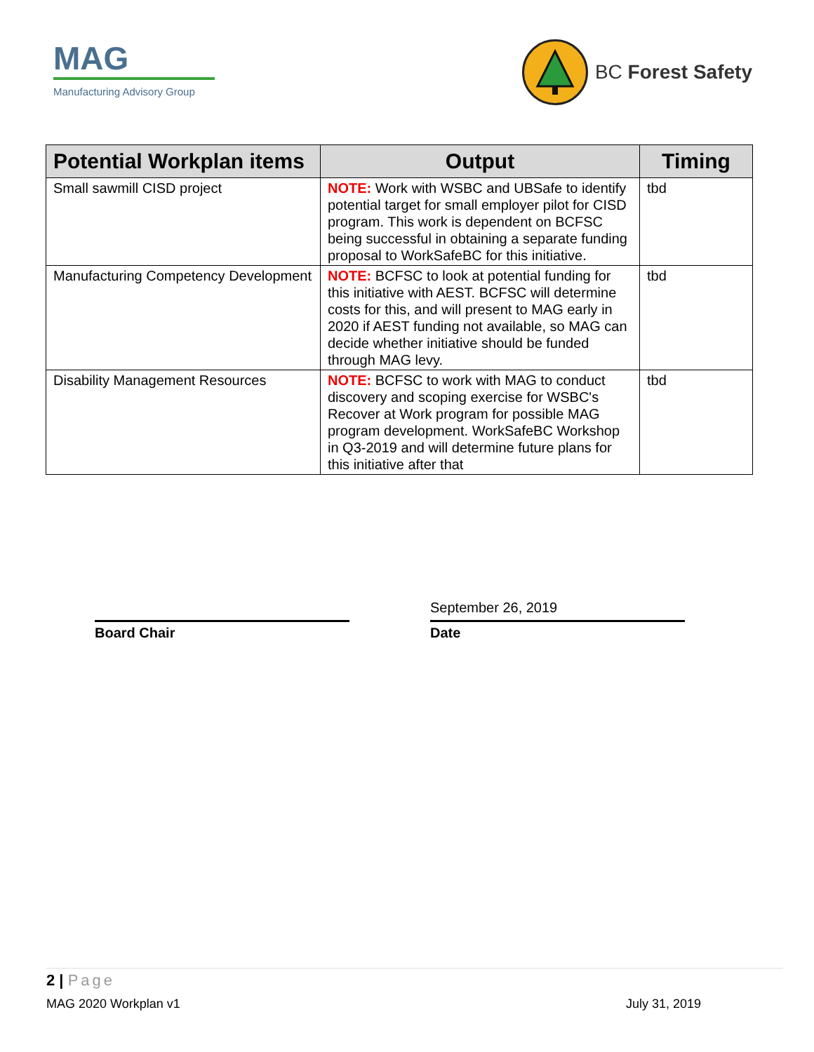MAG
Manufacturing Advisory Group
BC Forest Safety
| Potential Workplan items | Output | Timing |
| --- | --- | --- |
| Small sawmill CISD project | NOTE: Work with WSBC and UBSafe to identify potential target for small employer pilot for CISD program. This work is dependent on BCFSC being successful in obtaining a separate funding proposal to WorkSafeBC for this initiative. | tbd |
| Manufacturing Competency Development | NOTE: BCFSC to look at potential funding for this initiative with AEST. BCFSC will determine costs for this, and will present to MAG early in 2020 if AEST funding not available, so MAG can decide whether initiative should be funded through MAG levy. | tbd |
| Disability Management Resources | NOTE: BCFSC to work with MAG to conduct discovery and scoping exercise for WSBC's Recover at Work program for possible MAG program development. WorkSafeBC Workshop in Q3-2019 and will determine future plans for this initiative after that | tbd |
Board Chair
September 26, 2019
Date
2 | Page
MAG 2020 Workplan v1 July 31, 2019